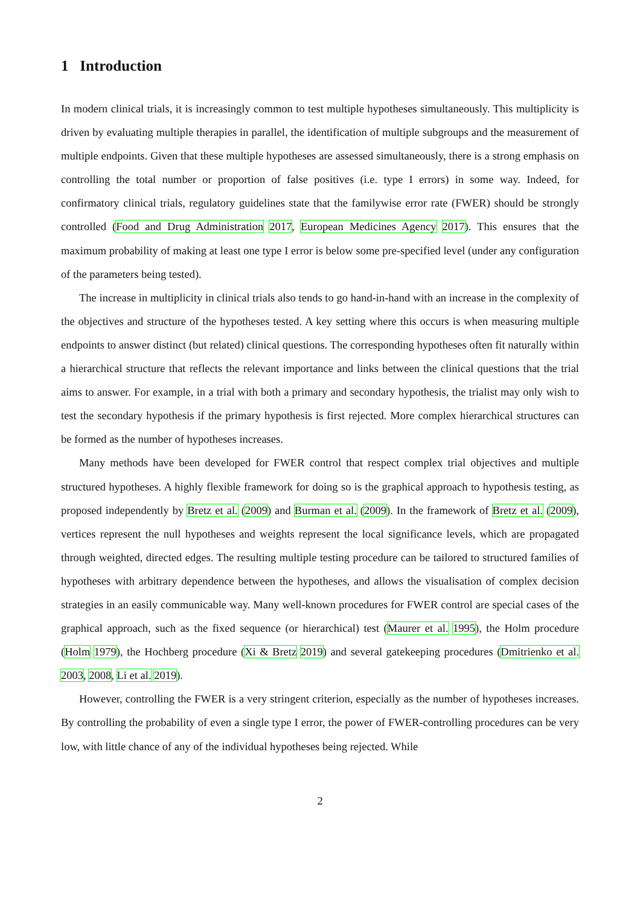1 Introduction
In modern clinical trials, it is increasingly common to test multiple hypotheses simultaneously. This multiplicity is driven by evaluating multiple therapies in parallel, the identification of multiple subgroups and the measurement of multiple endpoints. Given that these multiple hypotheses are assessed simultaneously, there is a strong emphasis on controlling the total number or proportion of false positives (i.e. type I errors) in some way. Indeed, for confirmatory clinical trials, regulatory guidelines state that the familywise error rate (FWER) should be strongly controlled (Food and Drug Administration 2017, European Medicines Agency 2017). This ensures that the maximum probability of making at least one type I error is below some pre-specified level (under any configuration of the parameters being tested).
The increase in multiplicity in clinical trials also tends to go hand-in-hand with an increase in the complexity of the objectives and structure of the hypotheses tested. A key setting where this occurs is when measuring multiple endpoints to answer distinct (but related) clinical questions. The corresponding hypotheses often fit naturally within a hierarchical structure that reflects the relevant importance and links between the clinical questions that the trial aims to answer. For example, in a trial with both a primary and secondary hypothesis, the trialist may only wish to test the secondary hypothesis if the primary hypothesis is first rejected. More complex hierarchical structures can be formed as the number of hypotheses increases.
Many methods have been developed for FWER control that respect complex trial objectives and multiple structured hypotheses. A highly flexible framework for doing so is the graphical approach to hypothesis testing, as proposed independently by Bretz et al. (2009) and Burman et al. (2009). In the framework of Bretz et al. (2009), vertices represent the null hypotheses and weights represent the local significance levels, which are propagated through weighted, directed edges. The resulting multiple testing procedure can be tailored to structured families of hypotheses with arbitrary dependence between the hypotheses, and allows the visualisation of complex decision strategies in an easily communicable way. Many well-known procedures for FWER control are special cases of the graphical approach, such as the fixed sequence (or hierarchical) test (Maurer et al. 1995), the Holm procedure (Holm 1979), the Hochberg procedure (Xi & Bretz 2019) and several gatekeeping procedures (Dmitrienko et al. 2003, 2008, Li et al. 2019).
However, controlling the FWER is a very stringent criterion, especially as the number of hypotheses increases. By controlling the probability of even a single type I error, the power of FWER-controlling procedures can be very low, with little chance of any of the individual hypotheses being rejected. While
2